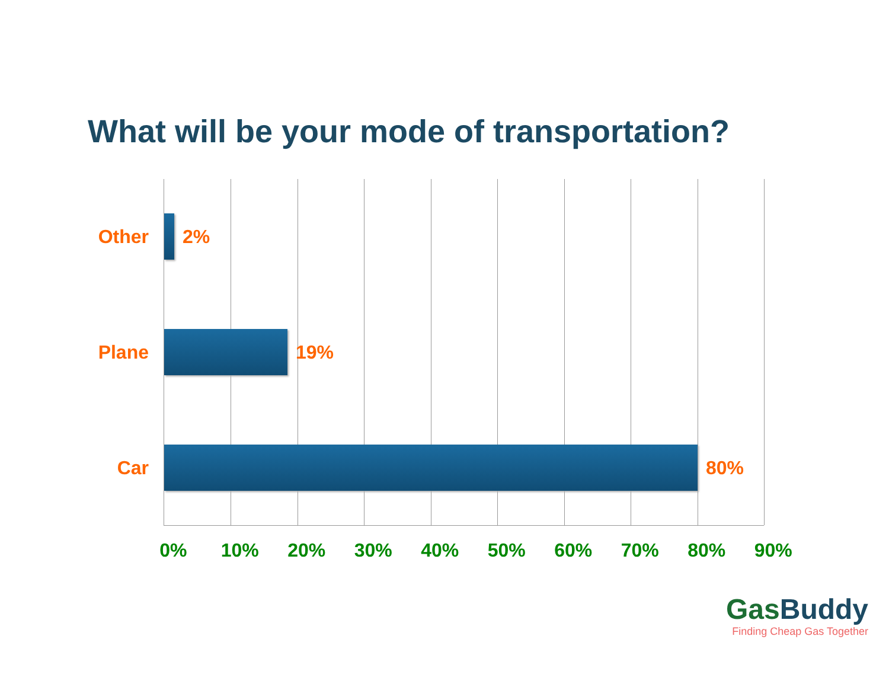What will be your mode of transportation?
Other 2%
Plane 19%
Car 80%
0% 10% 20% 30% 40% 50% 60% 70% 80% 90%
GasBuddy
Finding Cheap Gas Together